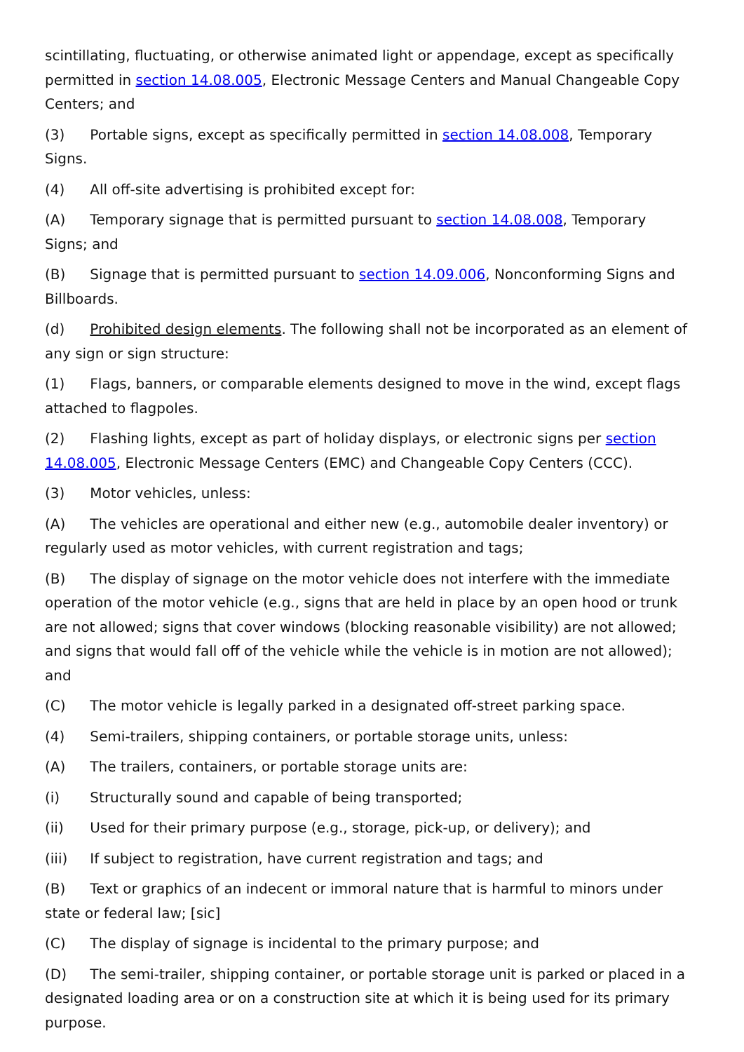scintillating, fluctuating, or otherwise animated light or appendage, except as specifically permitted in section 14.08.005, Electronic Message Centers and Manual Changeable Copy Centers; and
(3) Portable signs, except as specifically permitted in section 14.08.008, Temporary Signs.
(4) All off-site advertising is prohibited except for:
(A) Temporary signage that is permitted pursuant to section 14.08.008, Temporary Signs; and
(B) Signage that is permitted pursuant to section 14.09.006, Nonconforming Signs and Billboards.
(d) Prohibited design elements. The following shall not be incorporated as an element of any sign or sign structure:
(1) Flags, banners, or comparable elements designed to move in the wind, except flags attached to flagpoles.
(2) Flashing lights, except as part of holiday displays, or electronic signs per section 14.08.005, Electronic Message Centers (EMC) and Changeable Copy Centers (CCC).
(3) Motor vehicles, unless:
(A) The vehicles are operational and either new (e.g., automobile dealer inventory) or regularly used as motor vehicles, with current registration and tags;
(B) The display of signage on the motor vehicle does not interfere with the immediate operation of the motor vehicle (e.g., signs that are held in place by an open hood or trunk are not allowed; signs that cover windows (blocking reasonable visibility) are not allowed; and signs that would fall off of the vehicle while the vehicle is in motion are not allowed); and
(C) The motor vehicle is legally parked in a designated off-street parking space.
(4) Semi-trailers, shipping containers, or portable storage units, unless:
(A) The trailers, containers, or portable storage units are:
(i) Structurally sound and capable of being transported;
(ii) Used for their primary purpose (e.g., storage, pick-up, or delivery); and
(iii) If subject to registration, have current registration and tags; and
(B) Text or graphics of an indecent or immoral nature that is harmful to minors under state or federal law; [sic]
(C) The display of signage is incidental to the primary purpose; and
(D) The semi-trailer, shipping container, or portable storage unit is parked or placed in a designated loading area or on a construction site at which it is being used for its primary purpose.